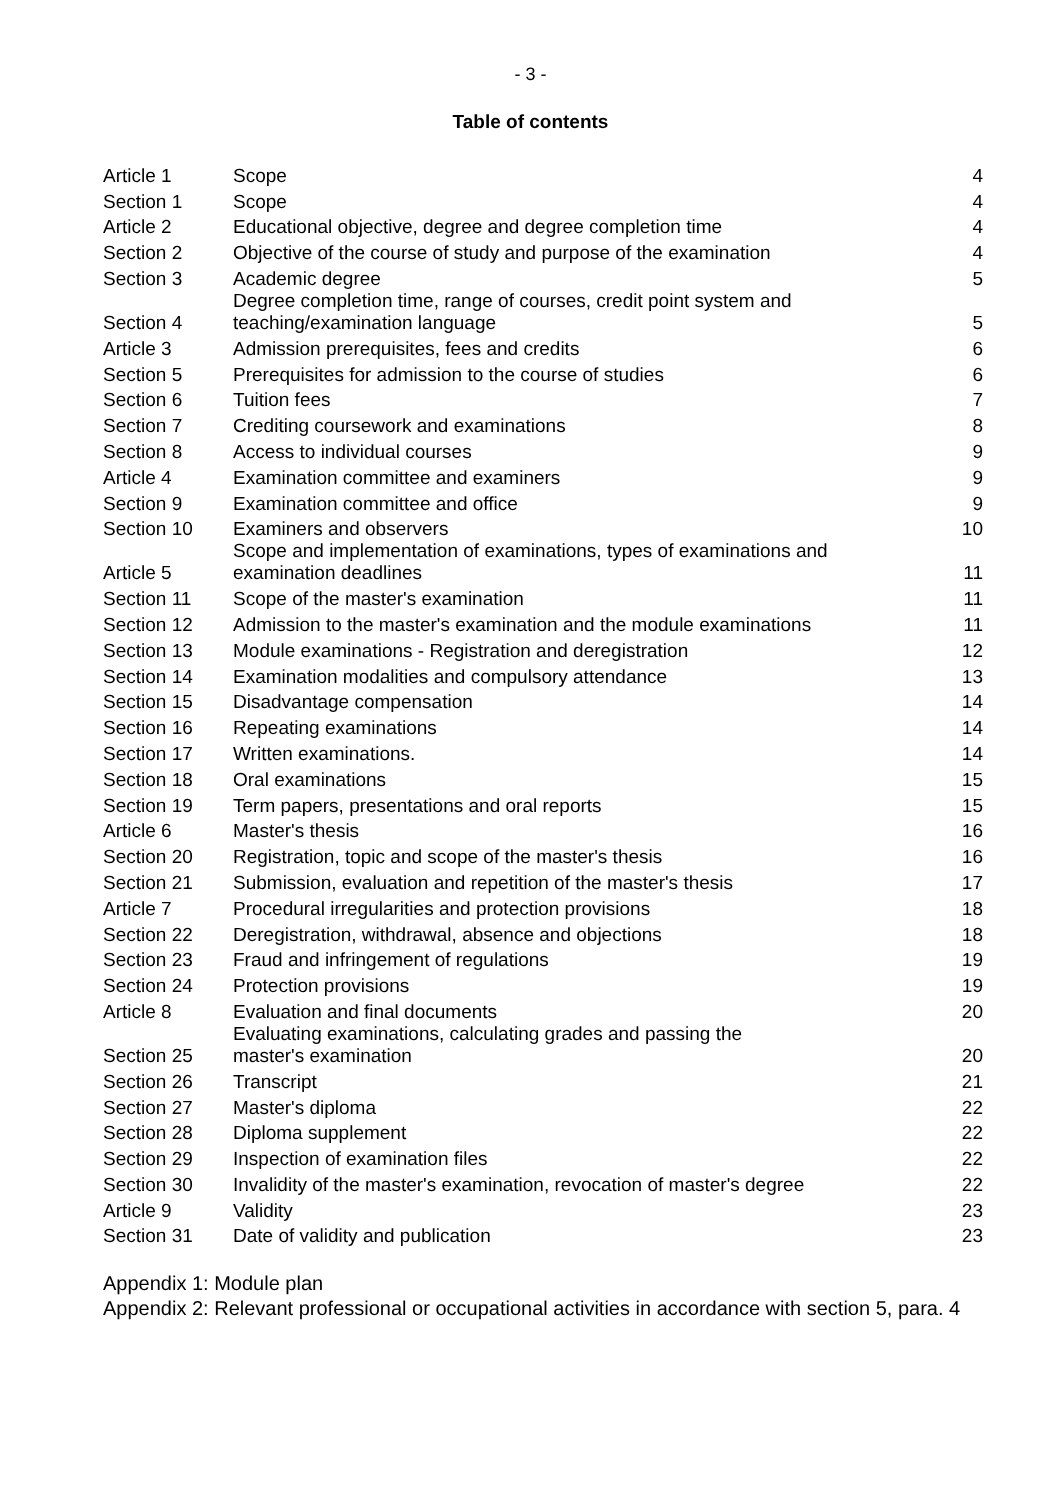- 3 -
Table of contents
| Article 1 | Scope | 4 |
| Section 1 | Scope | 4 |
| Article 2 | Educational objective, degree and degree completion time | 4 |
| Section 2 | Objective of the course of study and purpose of the examination | 4 |
| Section 3 | Academic degree | 5 |
| Section 4 | Degree completion time, range of courses, credit point system and teaching/examination language | 5 |
| Article 3 | Admission prerequisites, fees and credits | 6 |
| Section 5 | Prerequisites for admission to the course of studies | 6 |
| Section 6 | Tuition fees | 7 |
| Section 7 | Crediting coursework and examinations | 8 |
| Section 8 | Access to individual courses | 9 |
| Article 4 | Examination committee and examiners | 9 |
| Section 9 | Examination committee and office | 9 |
| Section 10 | Examiners and observers | 10 |
| Article 5 | Scope and implementation of examinations, types of examinations and examination deadlines | 11 |
| Section 11 | Scope of the master's examination | 11 |
| Section 12 | Admission to the master's examination and the module examinations | 11 |
| Section 13 | Module examinations - Registration and deregistration | 12 |
| Section 14 | Examination modalities and compulsory attendance | 13 |
| Section 15 | Disadvantage compensation | 14 |
| Section 16 | Repeating examinations | 14 |
| Section 17 | Written examinations. | 14 |
| Section 18 | Oral examinations | 15 |
| Section 19 | Term papers, presentations and oral reports | 15 |
| Article 6 | Master's thesis | 16 |
| Section 20 | Registration, topic and scope of the master's thesis | 16 |
| Section 21 | Submission, evaluation and repetition of the master's thesis | 17 |
| Article 7 | Procedural irregularities and protection provisions | 18 |
| Section 22 | Deregistration, withdrawal, absence and objections | 18 |
| Section 23 | Fraud and infringement of regulations | 19 |
| Section 24 | Protection provisions | 19 |
| Article 8 | Evaluation and final documents | 20 |
| Section 25 | Evaluating examinations, calculating grades and passing the master's examination | 20 |
| Section 26 | Transcript | 21 |
| Section 27 | Master's diploma | 22 |
| Section 28 | Diploma supplement | 22 |
| Section 29 | Inspection of examination files | 22 |
| Section 30 | Invalidity of the master's examination, revocation of master's degree | 22 |
| Article 9 | Validity | 23 |
| Section 31 | Date of validity and publication | 23 |
Appendix 1: Module plan
Appendix 2: Relevant professional or occupational activities in accordance with section 5, para. 4